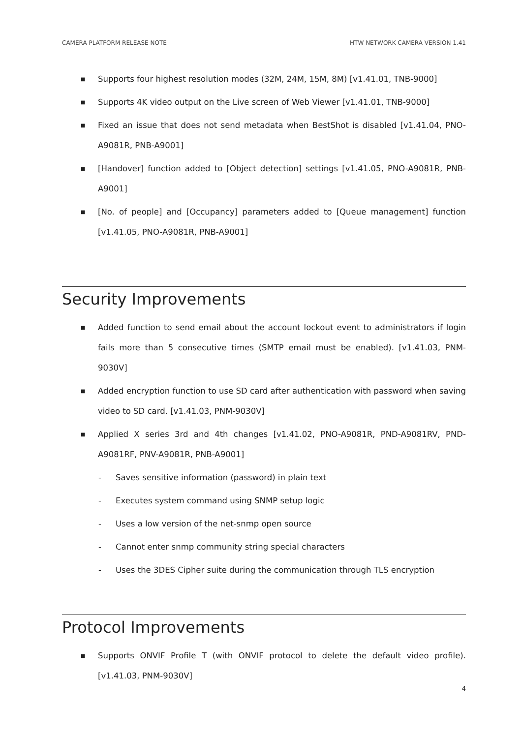CAMERA PLATFORM RELEASE NOTE HTW NETWORK CAMERA VERSION 1.41
■ Supports four highest resolution modes (32M, 24M, 15M, 8M) [v1.41.01, TNB-9000]
■ Supports 4K video output on the Live screen of Web Viewer [v1.41.01, TNB-9000]
■ Fixed an issue that does not send metadata when BestShot is disabled [v1.41.04, PNO-A9081R, PNB-A9001]
■ [Handover] function added to [Object detection] settings [v1.41.05, PNO-A9081R, PNB-A9001]
■ [No. of people] and [Occupancy] parameters added to [Queue management] function [v1.41.05, PNO-A9081R, PNB-A9001]
Security Improvements
■ Added function to send email about the account lockout event to administrators if login fails more than 5 consecutive times (SMTP email must be enabled). [v1.41.03, PNM-9030V]
■ Added encryption function to use SD card after authentication with password when saving video to SD card. [v1.41.03, PNM-9030V]
■ Applied X series 3rd and 4th changes [v1.41.02, PNO-A9081R, PND-A9081RV, PND-A9081RF, PNV-A9081R, PNB-A9001]
- Saves sensitive information (password) in plain text
- Executes system command using SNMP setup logic
- Uses a low version of the net-snmp open source
- Cannot enter snmp community string special characters
- Uses the 3DES Cipher suite during the communication through TLS encryption
Protocol Improvements
■ Supports ONVIF Profile T (with ONVIF protocol to delete the default video profile). [v1.41.03, PNM-9030V]
4